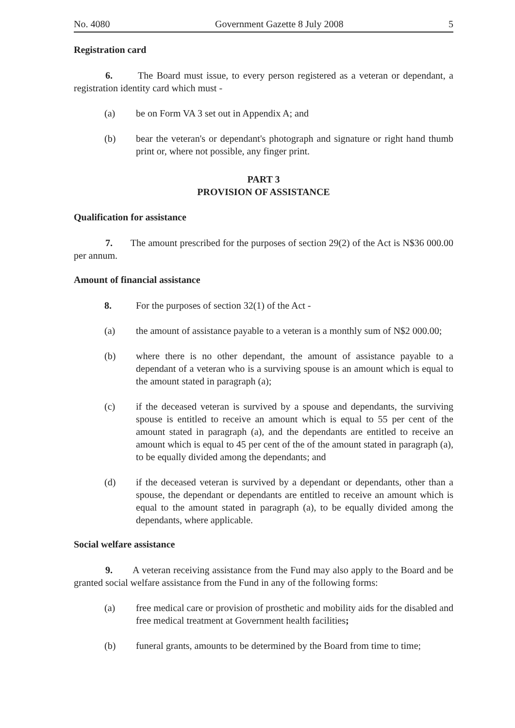No. 4080 Government Gazette 8 July 2008 5
Registration card
6. The Board must issue, to every person registered as a veteran or dependant, a registration identity card which must -
(a) be on Form VA 3 set out in Appendix A; and
(b) bear the veteran's or dependant's photograph and signature or right hand thumb print or, where not possible, any finger print.
PART 3
PROVISION OF ASSISTANCE
Qualification for assistance
7. The amount prescribed for the purposes of section 29(2) of the Act is N$36 000.00 per annum.
Amount of financial assistance
8. For the purposes of section 32(1) of the Act -
(a) the amount of assistance payable to a veteran is a monthly sum of N$2 000.00;
(b) where there is no other dependant, the amount of assistance payable to a dependant of a veteran who is a surviving spouse is an amount which is equal to the amount stated in paragraph (a);
(c) if the deceased veteran is survived by a spouse and dependants, the surviving spouse is entitled to receive an amount which is equal to 55 per cent of the amount stated in paragraph (a), and the dependants are entitled to receive an amount which is equal to 45 per cent of the of the amount stated in paragraph (a), to be equally divided among the dependants; and
(d) if the deceased veteran is survived by a dependant or dependants, other than a spouse, the dependant or dependants are entitled to receive an amount which is equal to the amount stated in paragraph (a), to be equally divided among the dependants, where applicable.
Social welfare assistance
9. A veteran receiving assistance from the Fund may also apply to the Board and be granted social welfare assistance from the Fund in any of the following forms:
(a) free medical care or provision of prosthetic and mobility aids for the disabled and free medical treatment at Government health facilities;
(b) funeral grants, amounts to be determined by the Board from time to time;